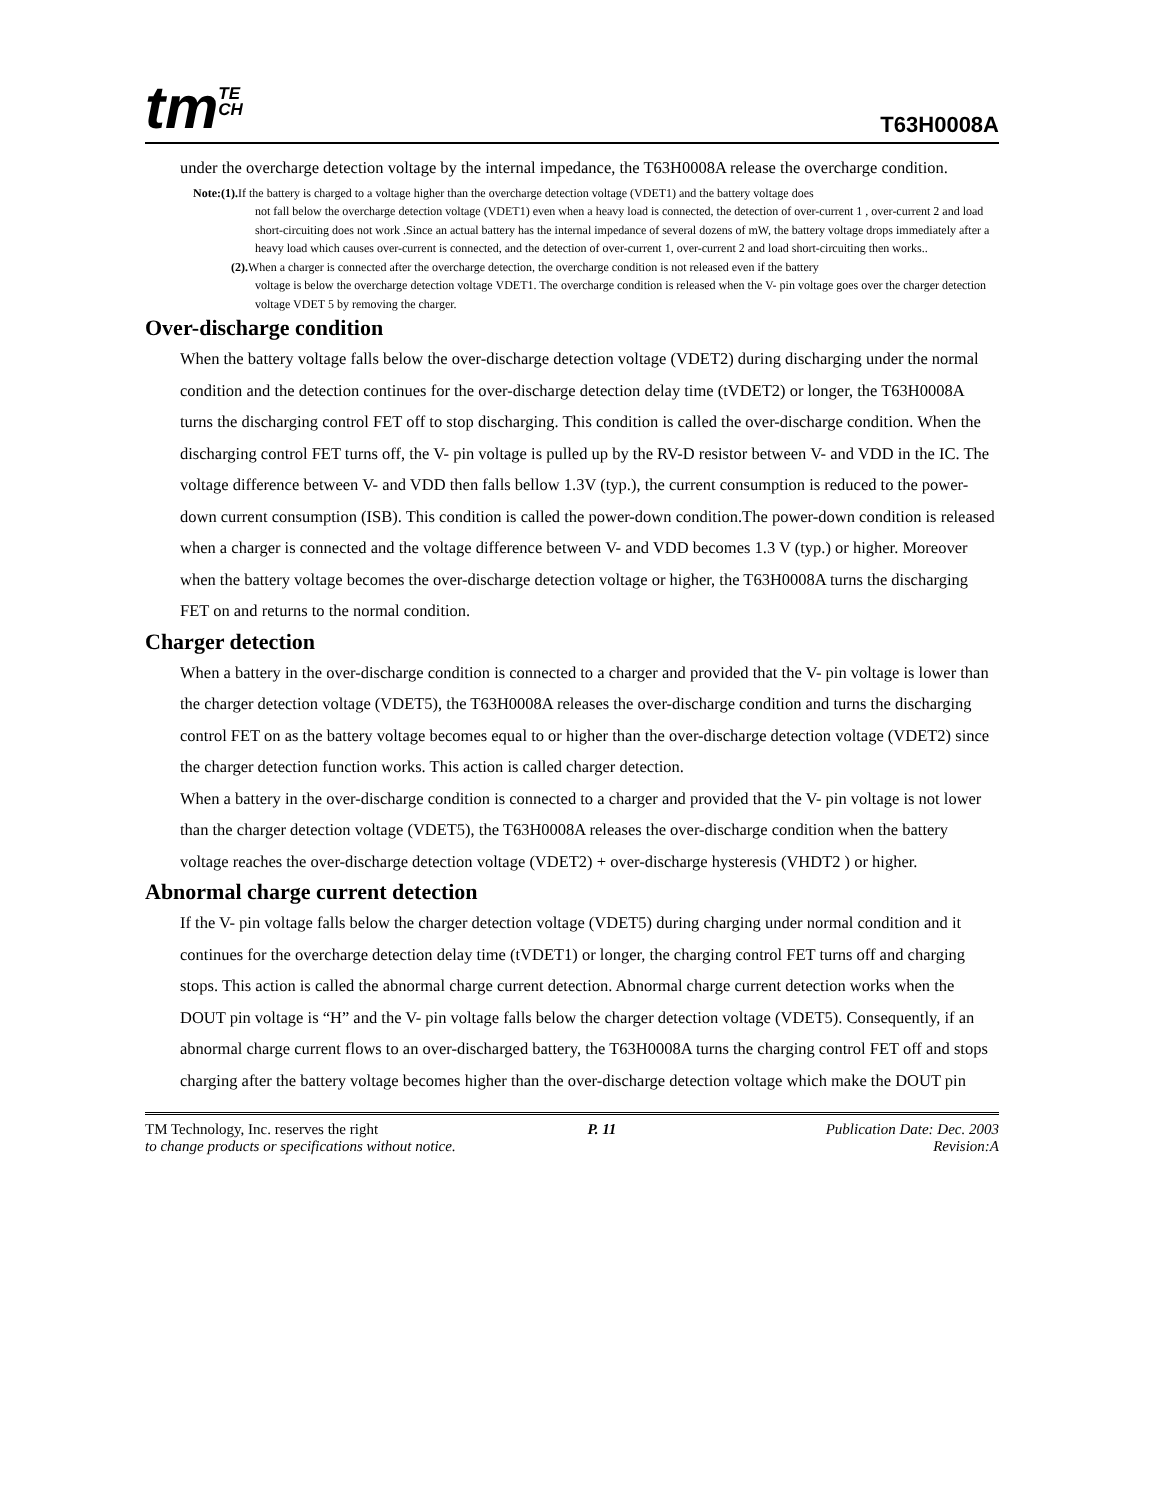tmTE
CH
T63H0008A
under the overcharge detection voltage by the internal impedance, the T63H0008A release the overcharge condition.
Note:(1). If the battery is charged to a voltage higher than the overcharge detection voltage (VDET1) and the battery voltage does
not fall below the overcharge detection voltage (VDET1) even when a heavy load is connected, the detection of over-current 1 , over-current 2 and load short-circuiting does not work .Since an actual battery has the internal impedance of several dozens of mW, the battery voltage drops immediately after a heavy load which causes over-current is connected, and the detection of over-current 1, over-current 2 and load short-circuiting then works..
(2). When a charger is connected after the overcharge detection, the overcharge condition is not released even if the battery
voltage is below the overcharge detection voltage VDET1. The overcharge condition is released when the V- pin voltage goes over the charger detection voltage VDET 5 by removing the charger.
Over-discharge condition
When the battery voltage falls below the over-discharge detection voltage (VDET2) during discharging under the normal condition and the detection continues for the over-discharge detection delay time (tVDET2) or longer, the T63H0008A turns the discharging control FET off to stop discharging. This condition is called the over-discharge condition. When the discharging control FET turns off, the V- pin voltage is pulled up by the RV-D resistor between V- and VDD in the IC. The voltage difference between V- and VDD then falls bellow 1.3V (typ.), the current consumption is reduced to the power-down current consumption (ISB). This condition is called the power-down condition.The power-down condition is released when a charger is connected and the voltage difference between V- and VDD becomes 1.3 V (typ.) or higher. Moreover when the battery voltage becomes the over-discharge detection voltage or higher, the T63H0008A turns the discharging FET on and returns to the normal condition.
Charger detection
When a battery in the over-discharge condition is connected to a charger and provided that the V- pin voltage is lower than the charger detection voltage (VDET5), the T63H0008A releases the over-discharge condition and turns the discharging control FET on as the battery voltage becomes equal to or higher than the over-discharge detection voltage (VDET2) since the charger detection function works. This action is called charger detection.
When a battery in the over-discharge condition is connected to a charger and provided that the V- pin voltage is not lower than the charger detection voltage (VDET5), the T63H0008A releases the over-discharge condition when the battery voltage reaches the over-discharge detection voltage (VDET2) + over-discharge hysteresis (VHDT2 ) or higher.
Abnormal charge current detection
If the V- pin voltage falls below the charger detection voltage (VDET5) during charging under normal condition and it continues for the overcharge detection delay time (tVDET1) or longer, the charging control FET turns off and charging stops. This action is called the abnormal charge current detection. Abnormal charge current detection works when the DOUT pin voltage is “H” and the V- pin voltage falls below the charger detection voltage (VDET5). Consequently, if an abnormal charge current flows to an over-discharged battery, the T63H0008A turns the charging control FET off and stops charging after the battery voltage becomes higher than the over-discharge detection voltage which make the DOUT pin
TM Technology, Inc. reserves the right P. 11 Publication Date: Dec. 2003
to change products or specifications without notice. Revision:A